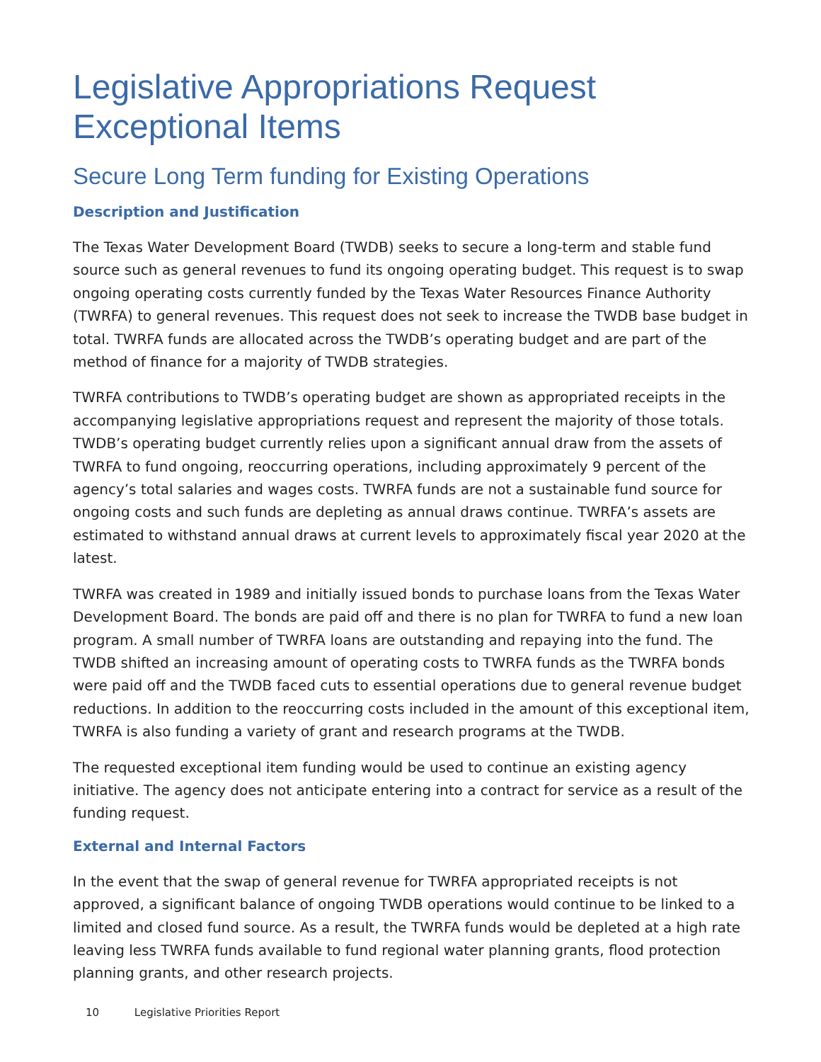Legislative Appropriations Request
Exceptional Items
Secure Long Term funding for Existing Operations
Description and Justification
The Texas Water Development Board (TWDB) seeks to secure a long-term and stable fund source such as general revenues to fund its ongoing operating budget. This request is to swap ongoing operating costs currently funded by the Texas Water Resources Finance Authority (TWRFA) to general revenues. This request does not seek to increase the TWDB base budget in total. TWRFA funds are allocated across the TWDB’s operating budget and are part of the method of finance for a majority of TWDB strategies.
TWRFA contributions to TWDB’s operating budget are shown as appropriated receipts in the accompanying legislative appropriations request and represent the majority of those totals. TWDB’s operating budget currently relies upon a significant annual draw from the assets of TWRFA to fund ongoing, reoccurring operations, including approximately 9 percent of the agency’s total salaries and wages costs. TWRFA funds are not a sustainable fund source for ongoing costs and such funds are depleting as annual draws continue. TWRFA’s assets are estimated to withstand annual draws at current levels to approximately fiscal year 2020 at the latest.
TWRFA was created in 1989 and initially issued bonds to purchase loans from the Texas Water Development Board. The bonds are paid off and there is no plan for TWRFA to fund a new loan program. A small number of TWRFA loans are outstanding and repaying into the fund. The TWDB shifted an increasing amount of operating costs to TWRFA funds as the TWRFA bonds were paid off and the TWDB faced cuts to essential operations due to general revenue budget reductions. In addition to the reoccurring costs included in the amount of this exceptional item, TWRFA is also funding a variety of grant and research programs at the TWDB.
The requested exceptional item funding would be used to continue an existing agency initiative. The agency does not anticipate entering into a contract for service as a result of the funding request.
External and Internal Factors
In the event that the swap of general revenue for TWRFA appropriated receipts is not approved, a significant balance of ongoing TWDB operations would continue to be linked to a limited and closed fund source. As a result, the TWRFA funds would be depleted at a high rate leaving less TWRFA funds available to fund regional water planning grants, flood protection planning grants, and other research projects.
10 Legislative Priorities Report